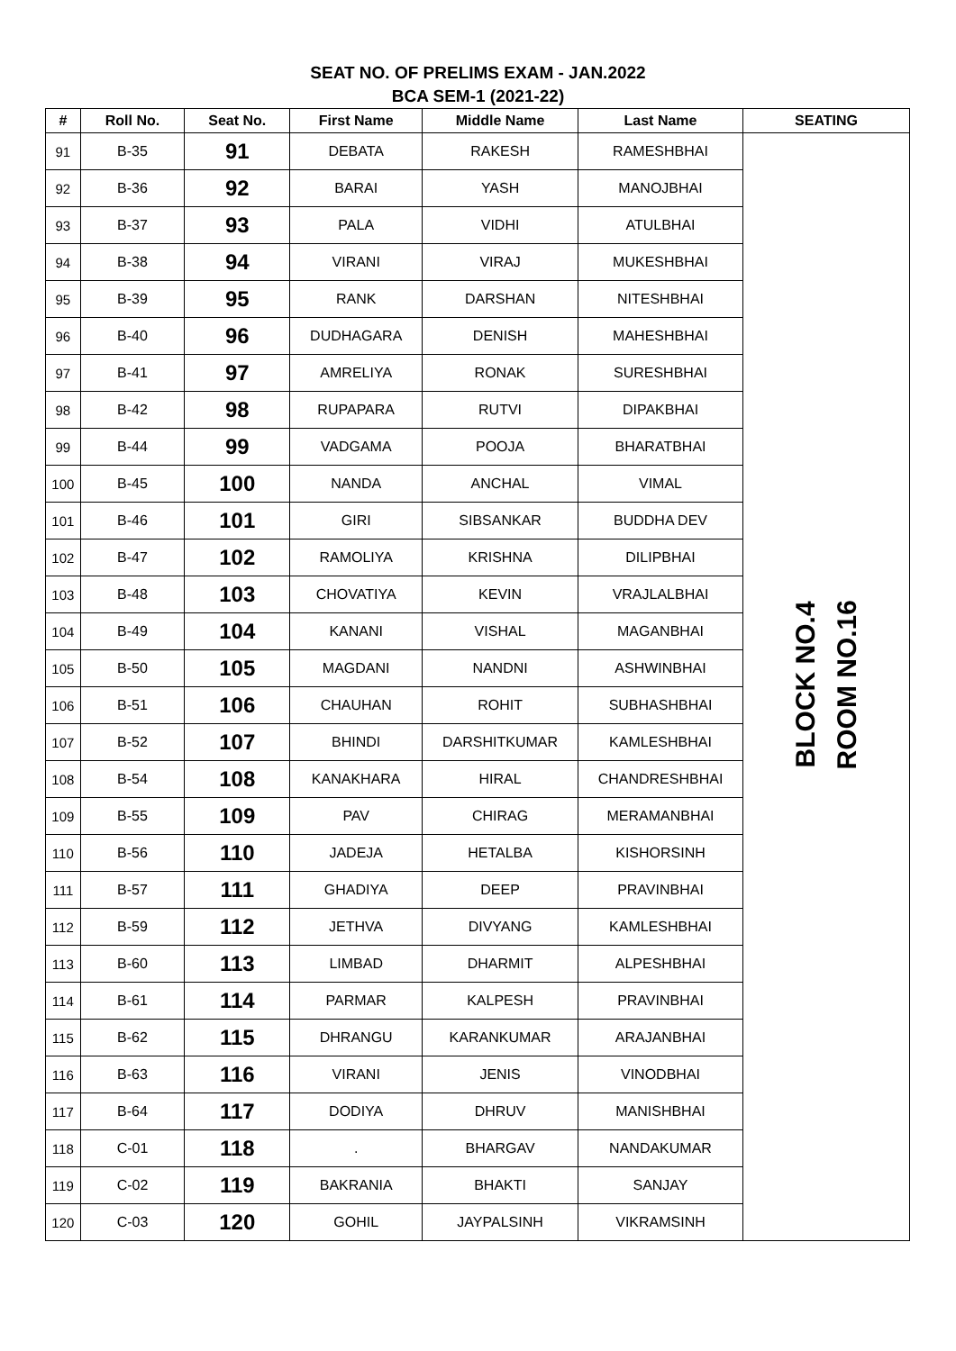SEAT NO. OF PRELIMS EXAM - JAN.2022
BCA SEM-1 (2021-22)
| # | Roll No. | Seat No. | First Name | Middle Name | Last Name | SEATING |
| --- | --- | --- | --- | --- | --- | --- |
| 91 | B-35 | 91 | DEBATA | RAKESH | RAMESHBHAI | BLOCK NO.4 ROOM NO.16 |
| 92 | B-36 | 92 | BARAI | YASH | MANOJBHAI | |
| 93 | B-37 | 93 | PALA | VIDHI | ATULBHAI | |
| 94 | B-38 | 94 | VIRANI | VIRAJ | MUKESHBHAI | |
| 95 | B-39 | 95 | RANK | DARSHAN | NITESHBHAI | |
| 96 | B-40 | 96 | DUDHAGARA | DENISH | MAHESHBHAI | |
| 97 | B-41 | 97 | AMRELIYA | RONAK | SURESHBHAI | |
| 98 | B-42 | 98 | RUPAPARA | RUTVI | DIPAKBHAI | |
| 99 | B-44 | 99 | VADGAMA | POOJA | BHARATBHAI | |
| 100 | B-45 | 100 | NANDA | ANCHAL | VIMAL | |
| 101 | B-46 | 101 | GIRI | SIBSANKAR | BUDDHA DEV | |
| 102 | B-47 | 102 | RAMOLIYA | KRISHNA | DILIPBHAI | |
| 103 | B-48 | 103 | CHOVATIYA | KEVIN | VRAJLALBHAI | |
| 104 | B-49 | 104 | KANANI | VISHAL | MAGANBHAI | |
| 105 | B-50 | 105 | MAGDANI | NANDNI | ASHWINBHAI | |
| 106 | B-51 | 106 | CHAUHAN | ROHIT | SUBHASHBHAI | |
| 107 | B-52 | 107 | BHINDI | DARSHITKUMAR | KAMLESHBHAI | |
| 108 | B-54 | 108 | KANAKHARA | HIRAL | CHANDRESHBHAI | |
| 109 | B-55 | 109 | PAV | CHIRAG | MERAMANBHAI | |
| 110 | B-56 | 110 | JADEJA | HETALBA | KISHORSINH | |
| 111 | B-57 | 111 | GHADIYA | DEEP | PRAVINBHAI | |
| 112 | B-59 | 112 | JETHVA | DIVYANG | KAMLESHBHAI | |
| 113 | B-60 | 113 | LIMBAD | DHARMIT | ALPESHBHAI | |
| 114 | B-61 | 114 | PARMAR | KALPESH | PRAVINBHAI | |
| 115 | B-62 | 115 | DHRANGU | KARANKUMAR | ARAJANBHAI | |
| 116 | B-63 | 116 | VIRANI | JENIS | VINODBHAI | |
| 117 | B-64 | 117 | DODIYA | DHRUV | MANISHBHAI | |
| 118 | C-01 | 118 | . | BHARGAV | NANDAKUMAR | |
| 119 | C-02 | 119 | BAKRANIA | BHAKTI | SANJAY | |
| 120 | C-03 | 120 | GOHIL | JAYPALSINH | VIKRAMSINH | |